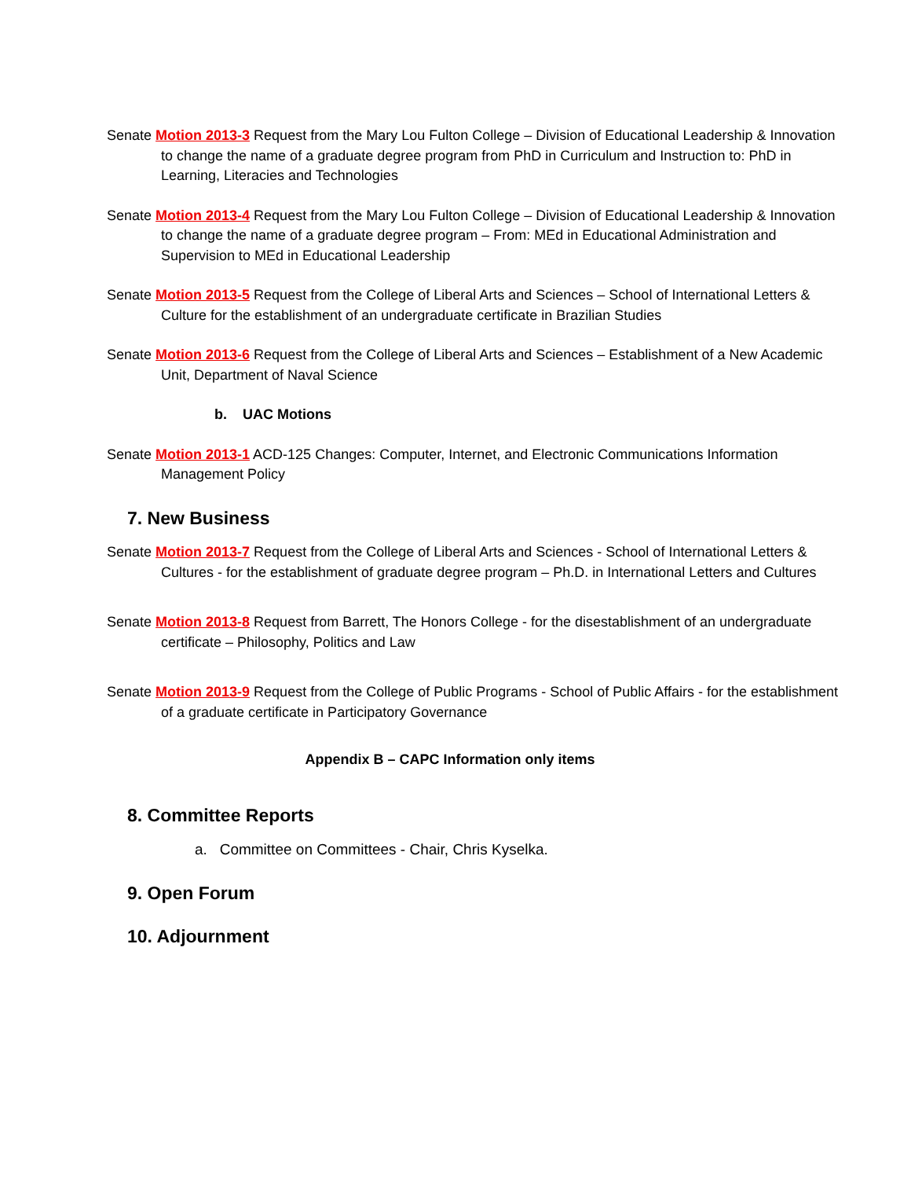Senate Motion 2013-3 Request from the Mary Lou Fulton College – Division of Educational Leadership & Innovation to change the name of a graduate degree program from PhD in Curriculum and Instruction to: PhD in Learning, Literacies and Technologies
Senate Motion 2013-4 Request from the Mary Lou Fulton College – Division of Educational Leadership & Innovation to change the name of a graduate degree program – From: MEd in Educational Administration and Supervision to MEd in Educational Leadership
Senate Motion 2013-5 Request from the College of Liberal Arts and Sciences – School of International Letters & Culture for the establishment of an undergraduate certificate in Brazilian Studies
Senate Motion 2013-6 Request from the College of Liberal Arts and Sciences – Establishment of a New Academic Unit, Department of Naval Science
b. UAC Motions
Senate Motion 2013-1 ACD-125 Changes: Computer, Internet, and Electronic Communications Information Management Policy
7. New Business
Senate Motion 2013-7 Request from the College of Liberal Arts and Sciences - School of International Letters & Cultures - for the establishment of graduate degree program – Ph.D. in International Letters and Cultures
Senate Motion 2013-8 Request from Barrett, The Honors College - for the disestablishment of an undergraduate certificate – Philosophy, Politics and Law
Senate Motion 2013-9 Request from the College of Public Programs - School of Public Affairs - for the establishment of a graduate certificate in Participatory Governance
Appendix B – CAPC Information only items
8. Committee Reports
a. Committee on Committees - Chair, Chris Kyselka.
9. Open Forum
10. Adjournment